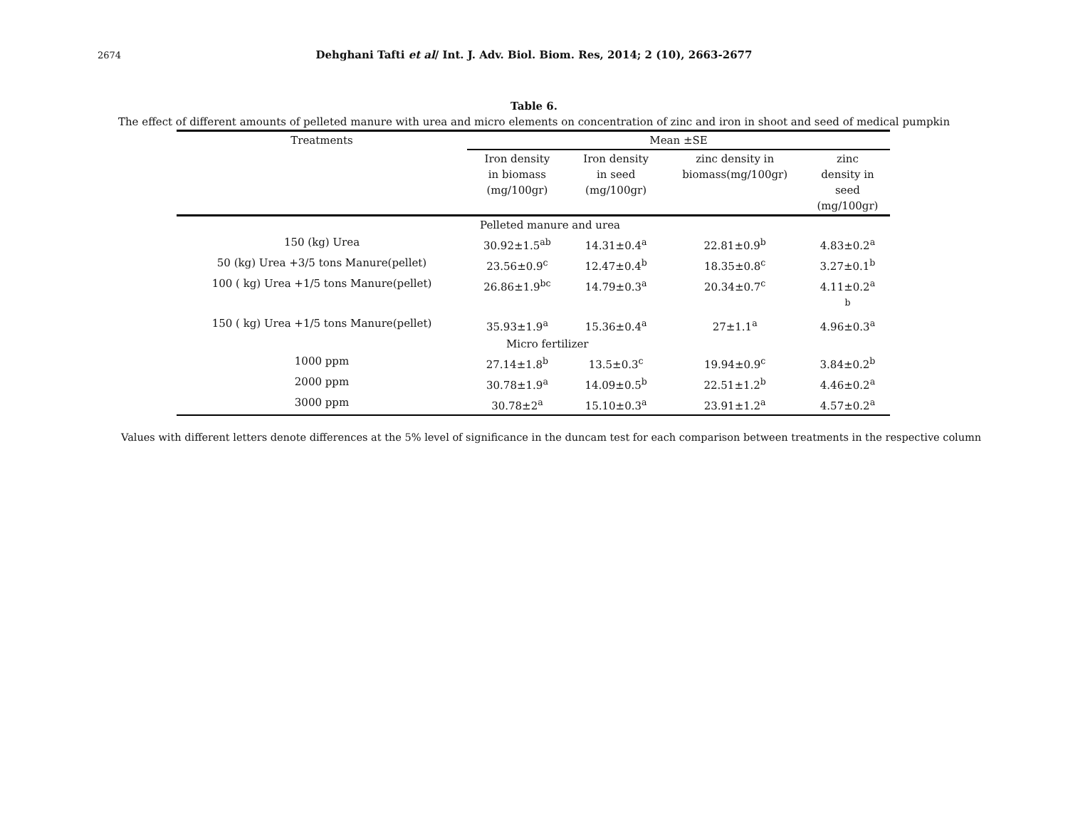2674
Dehghani Tafti et al/ Int. J. Adv. Biol. Biom. Res, 2014; 2 (10), 2663-2677
Table 6.
The effect of different amounts of pelleted manure with urea and micro elements on concentration of zinc and iron in shoot and seed of medical pumpkin
| Treatments | Mean ±SE | | | |
| --- | --- | --- | --- | --- |
| | Iron density in biomass (mg/100gr) | Iron density in seed (mg/100gr) | zinc density in biomass(mg/100gr) | zinc density in seed (mg/100gr) |
| | Pelleted manure and urea | | | |
| 150 (kg) Urea | 30.92±1.5<sup>ab</sup> | 14.31±0.4<sup>a</sup> | 22.81±0.9<sup>b</sup> | 4.83±0.2<sup>a</sup> |
| 50 (kg) Urea +3/5 tons Manure(pellet) | 23.56±0.9<sup>c</sup> | 12.47±0.4<sup>b</sup> | 18.35±0.8<sup>c</sup> | 3.27±0.1<sup>b</sup> |
| 100 ( kg) Urea +1/5 tons Manure(pellet) | 26.86±1.9<sup>bc</sup> | 14.79±0.3<sup>a</sup> | 20.34±0.7<sup>c</sup> | 4.11±0.2<sup>a</sup> <sup>b</sup> |
| 150 ( kg) Urea +1/5 tons Manure(pellet) | 35.93±1.9<sup>a</sup> | 15.36±0.4<sup>a</sup> | 27±1.1<sup>a</sup> | 4.96±0.3<sup>a</sup> |
| | Micro fertilizer | | | |
| 1000 ppm | 27.14±1.8<sup>b</sup> | 13.5±0.3<sup>c</sup> | 19.94±0.9<sup>c</sup> | 3.84±0.2<sup>b</sup> |
| 2000 ppm | 30.78±1.9<sup>a</sup> | 14.09±0.5<sup>b</sup> | 22.51±1.2<sup>b</sup> | 4.46±0.2<sup>a</sup> |
| 3000 ppm | 30.78±2<sup>a</sup> | 15.10±0.3<sup>a</sup> | 23.91±1.2<sup>a</sup> | 4.57±0.2<sup>a</sup> |
Values with different letters denote differences at the 5% level of significance in the duncam test for each comparison between treatments in the respective column